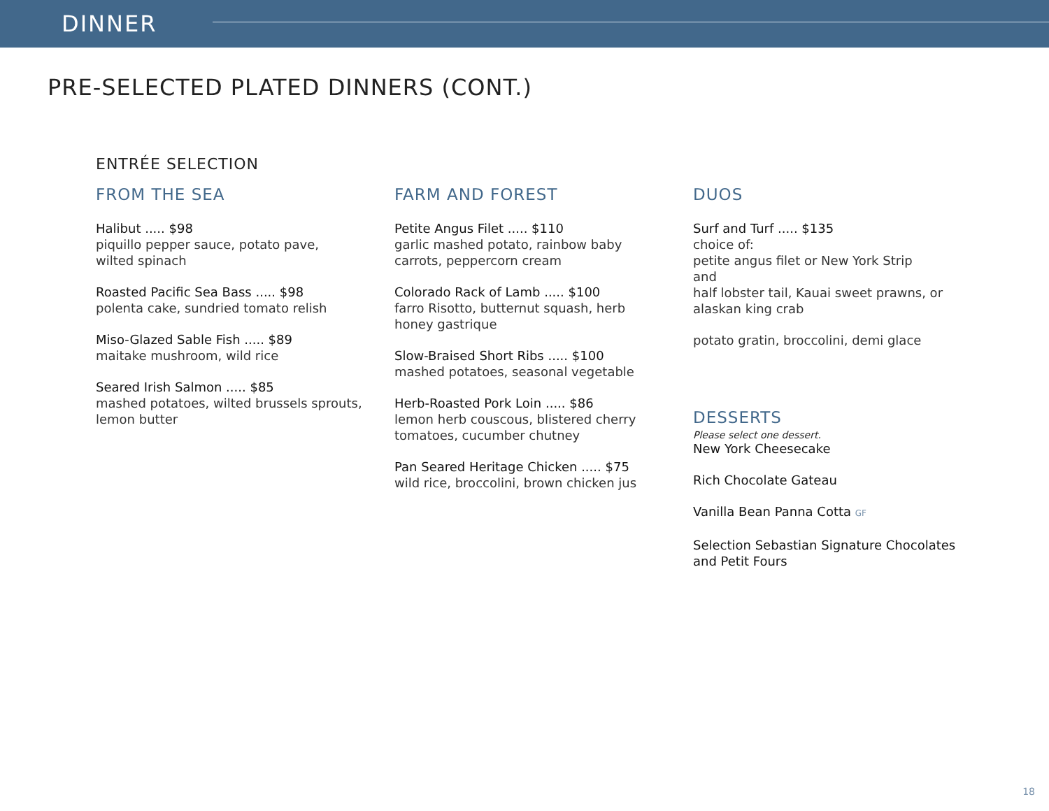DINNER
PRE-SELECTED PLATED DINNERS (CONT.)
ENTRÉE SELECTION
FROM THE SEA
Halibut ..... $98
piquillo pepper sauce, potato pave,
wilted spinach
Roasted Pacific Sea Bass ..... $98
polenta cake, sundried tomato relish
Miso-Glazed Sable Fish ..... $89
maitake mushroom, wild rice
Seared Irish Salmon ..... $85
mashed potatoes, wilted brussels sprouts,
lemon butter
FARM AND FOREST
Petite Angus Filet ..... $110
garlic mashed potato, rainbow baby
carrots, peppercorn cream
Colorado Rack of Lamb ..... $100
farro Risotto, butternut squash, herb
honey gastrique
Slow-Braised Short Ribs ..... $100
mashed potatoes, seasonal vegetable
Herb-Roasted Pork Loin ..... $86
lemon herb couscous, blistered cherry
tomatoes, cucumber chutney
Pan Seared Heritage Chicken ..... $75
wild rice, broccolini, brown chicken jus
DUOS
Surf and Turf ..... $135
choice of:
petite angus filet or New York Strip
and
half lobster tail, Kauai sweet prawns, or
alaskan king crab
potato gratin, broccolini, demi glace
DESSERTS
Please select one dessert.
New York Cheesecake
Rich Chocolate Gateau
Vanilla Bean Panna Cotta GF
Selection Sebastian Signature Chocolates
and Petit Fours
18